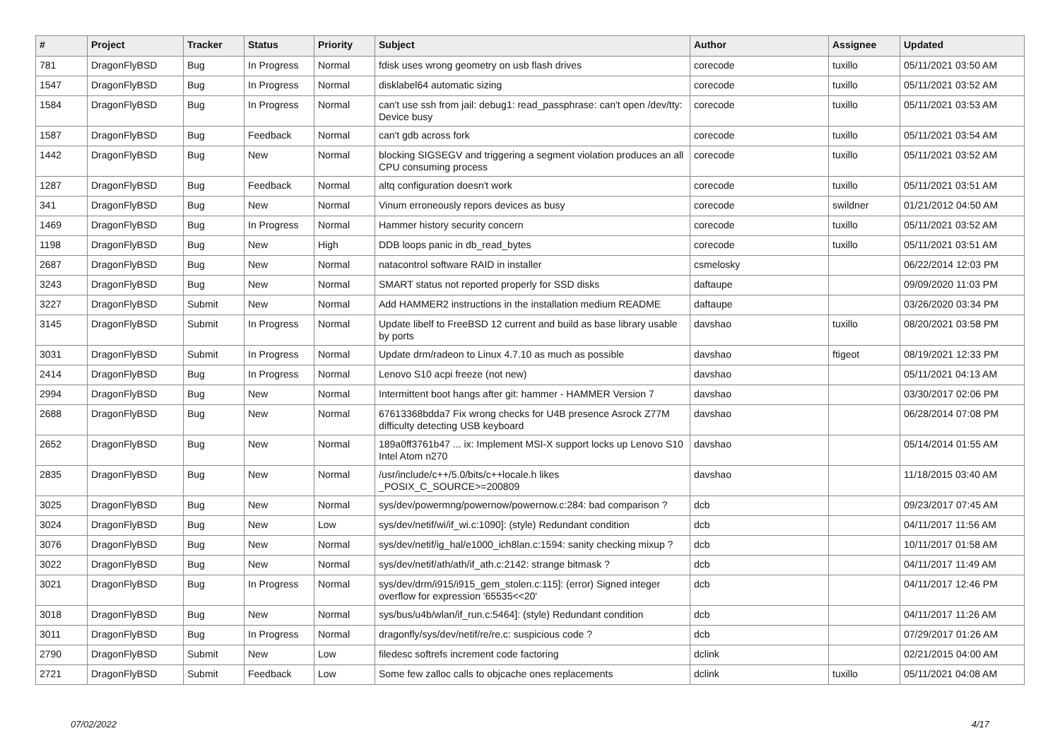| # | Project | Tracker | Status | Priority | Subject | Author | Assignee | Updated |
| --- | --- | --- | --- | --- | --- | --- | --- | --- |
| 781 | DragonFlyBSD | Bug | In Progress | Normal | fdisk uses wrong geometry on usb flash drives | corecode | tuxillo | 05/11/2021 03:50 AM |
| 1547 | DragonFlyBSD | Bug | In Progress | Normal | disklabel64 automatic sizing | corecode | tuxillo | 05/11/2021 03:52 AM |
| 1584 | DragonFlyBSD | Bug | In Progress | Normal | can't use ssh from jail: debug1: read_passphrase: can't open /dev/tty: Device busy | corecode | tuxillo | 05/11/2021 03:53 AM |
| 1587 | DragonFlyBSD | Bug | Feedback | Normal | can't gdb across fork | corecode | tuxillo | 05/11/2021 03:54 AM |
| 1442 | DragonFlyBSD | Bug | New | Normal | blocking SIGSEGV and triggering a segment violation produces an all CPU consuming process | corecode | tuxillo | 05/11/2021 03:52 AM |
| 1287 | DragonFlyBSD | Bug | Feedback | Normal | altq configuration doesn't work | corecode | tuxillo | 05/11/2021 03:51 AM |
| 341 | DragonFlyBSD | Bug | New | Normal | Vinum erroneously repors devices as busy | corecode | swildner | 01/21/2012 04:50 AM |
| 1469 | DragonFlyBSD | Bug | In Progress | Normal | Hammer history security concern | corecode | tuxillo | 05/11/2021 03:52 AM |
| 1198 | DragonFlyBSD | Bug | New | High | DDB loops panic in db_read_bytes | corecode | tuxillo | 05/11/2021 03:51 AM |
| 2687 | DragonFlyBSD | Bug | New | Normal | natacontrol software RAID in installer | csmelosky | | 06/22/2014 12:03 PM |
| 3243 | DragonFlyBSD | Bug | New | Normal | SMART status not reported properly for SSD disks | daftaupe | | 09/09/2020 11:03 PM |
| 3227 | DragonFlyBSD | Submit | New | Normal | Add HAMMER2 instructions in the installation medium README | daftaupe | | 03/26/2020 03:34 PM |
| 3145 | DragonFlyBSD | Submit | In Progress | Normal | Update libelf to FreeBSD 12 current and build as base library usable by ports | davshao | tuxillo | 08/20/2021 03:58 PM |
| 3031 | DragonFlyBSD | Submit | In Progress | Normal | Update drm/radeon to Linux 4.7.10 as much as possible | davshao | ftigeot | 08/19/2021 12:33 PM |
| 2414 | DragonFlyBSD | Bug | In Progress | Normal | Lenovo S10 acpi freeze (not new) | davshao | | 05/11/2021 04:13 AM |
| 2994 | DragonFlyBSD | Bug | New | Normal | Intermittent boot hangs after git: hammer - HAMMER Version 7 | davshao | | 03/30/2017 02:06 PM |
| 2688 | DragonFlyBSD | Bug | New | Normal | 67613368bdda7 Fix wrong checks for U4B presence Asrock Z77M difficulty detecting USB keyboard | davshao | | 06/28/2014 07:08 PM |
| 2652 | DragonFlyBSD | Bug | New | Normal | 189a0ff3761b47 ... ix: Implement MSI-X support locks up Lenovo S10 Intel Atom n270 | davshao | | 05/14/2014 01:55 AM |
| 2835 | DragonFlyBSD | Bug | New | Normal | /usr/include/c++/5.0/bits/c++locale.h likes _POSIX_C_SOURCE>=200809 | davshao | | 11/18/2015 03:40 AM |
| 3025 | DragonFlyBSD | Bug | New | Normal | sys/dev/powermng/powernow/powernow.c:284: bad comparison ? | dcb | | 09/23/2017 07:45 AM |
| 3024 | DragonFlyBSD | Bug | New | Low | sys/dev/netif/wi/if_wi.c:1090]: (style) Redundant condition | dcb | | 04/11/2017 11:56 AM |
| 3076 | DragonFlyBSD | Bug | New | Normal | sys/dev/netif/ig_hal/e1000_ich8lan.c:1594: sanity checking mixup ? | dcb | | 10/11/2017 01:58 AM |
| 3022 | DragonFlyBSD | Bug | New | Normal | sys/dev/netif/ath/ath/if_ath.c:2142: strange bitmask ? | dcb | | 04/11/2017 11:49 AM |
| 3021 | DragonFlyBSD | Bug | In Progress | Normal | sys/dev/drm/i915/i915_gem_stolen.c:115]: (error) Signed integer overflow for expression '65535<<20' | dcb | | 04/11/2017 12:46 PM |
| 3018 | DragonFlyBSD | Bug | New | Normal | sys/bus/u4b/wlan/if_run.c:5464]: (style) Redundant condition | dcb | | 04/11/2017 11:26 AM |
| 3011 | DragonFlyBSD | Bug | In Progress | Normal | dragonfly/sys/dev/netif/re/re.c: suspicious code ? | dcb | | 07/29/2017 01:26 AM |
| 2790 | DragonFlyBSD | Submit | New | Low | filedesc softrefs increment code factoring | dclink | | 02/21/2015 04:00 AM |
| 2721 | DragonFlyBSD | Submit | Feedback | Low | Some few zalloc calls to objcache ones replacements | dclink | tuxillo | 05/11/2021 04:08 AM |
07/02/2022 4/17